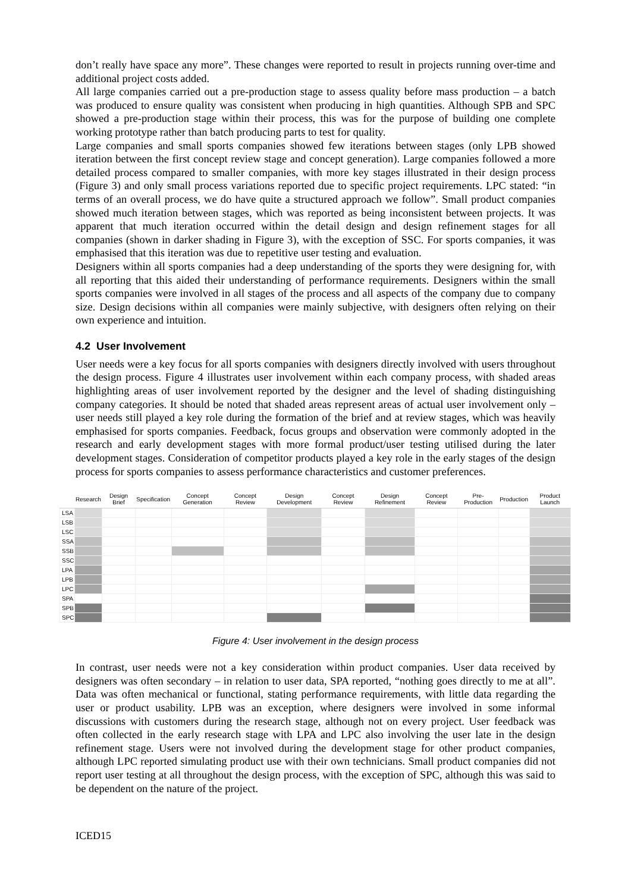don’t really have space any more”. These changes were reported to result in projects running over-time and additional project costs added.
All large companies carried out a pre-production stage to assess quality before mass production – a batch was produced to ensure quality was consistent when producing in high quantities. Although SPB and SPC showed a pre-production stage within their process, this was for the purpose of building one complete working prototype rather than batch producing parts to test for quality.
Large companies and small sports companies showed few iterations between stages (only LPB showed iteration between the first concept review stage and concept generation). Large companies followed a more detailed process compared to smaller companies, with more key stages illustrated in their design process (Figure 3) and only small process variations reported due to specific project requirements. LPC stated: “in terms of an overall process, we do have quite a structured approach we follow”. Small product companies showed much iteration between stages, which was reported as being inconsistent between projects. It was apparent that much iteration occurred within the detail design and design refinement stages for all companies (shown in darker shading in Figure 3), with the exception of SSC. For sports companies, it was emphasised that this iteration was due to repetitive user testing and evaluation.
Designers within all sports companies had a deep understanding of the sports they were designing for, with all reporting that this aided their understanding of performance requirements. Designers within the small sports companies were involved in all stages of the process and all aspects of the company due to company size. Design decisions within all companies were mainly subjective, with designers often relying on their own experience and intuition.
4.2 User Involvement
User needs were a key focus for all sports companies with designers directly involved with users throughout the design process. Figure 4 illustrates user involvement within each company process, with shaded areas highlighting areas of user involvement reported by the designer and the level of shading distinguishing company categories. It should be noted that shaded areas represent areas of actual user involvement only –user needs still played a key role during the formation of the brief and at review stages, which was heavily emphasised for sports companies. Feedback, focus groups and observation were commonly adopted in the research and early development stages with more formal product/user testing utilised during the later development stages. Consideration of competitor products played a key role in the early stages of the design process for sports companies to assess performance characteristics and customer preferences.
| | Research | Design Brief | Specification | Concept Generation | Concept Review | Design Development | Concept Review | Design Refinement | Concept Review | Pre-Production | Production | Product Launch |
| --- | --- | --- | --- | --- | --- | --- | --- | --- | --- | --- | --- | --- |
| LSA | | | | | | | | | | | | |
| LSB | | | | | | | | | | | | |
| LSC | | | | | | | | | | | | |
| SSA | | | | | | | | | | | | |
| SSB | | | | | | | | | | | | |
| SSC | | | | | | | | | | | | |
| LPA | | | | | | | | | | | | |
| LPB | | | | | | | | | | | | |
| LPC | | | | | | | | | | | | |
| SPA | | | | | | | | | | | | |
| SPB | | | | | | | | | | | | |
| SPC | | | | | | | | | | | | |
Figure 4: User involvement in the design process
In contrast, user needs were not a key consideration within product companies. User data received by designers was often secondary – in relation to user data, SPA reported, “nothing goes directly to me at all”. Data was often mechanical or functional, stating performance requirements, with little data regarding the user or product usability. LPB was an exception, where designers were involved in some informal discussions with customers during the research stage, although not on every project. User feedback was often collected in the early research stage with LPA and LPC also involving the user late in the design refinement stage. Users were not involved during the development stage for other product companies, although LPC reported simulating product use with their own technicians. Small product companies did not report user testing at all throughout the design process, with the exception of SPC, although this was said to be dependent on the nature of the project.
ICED15